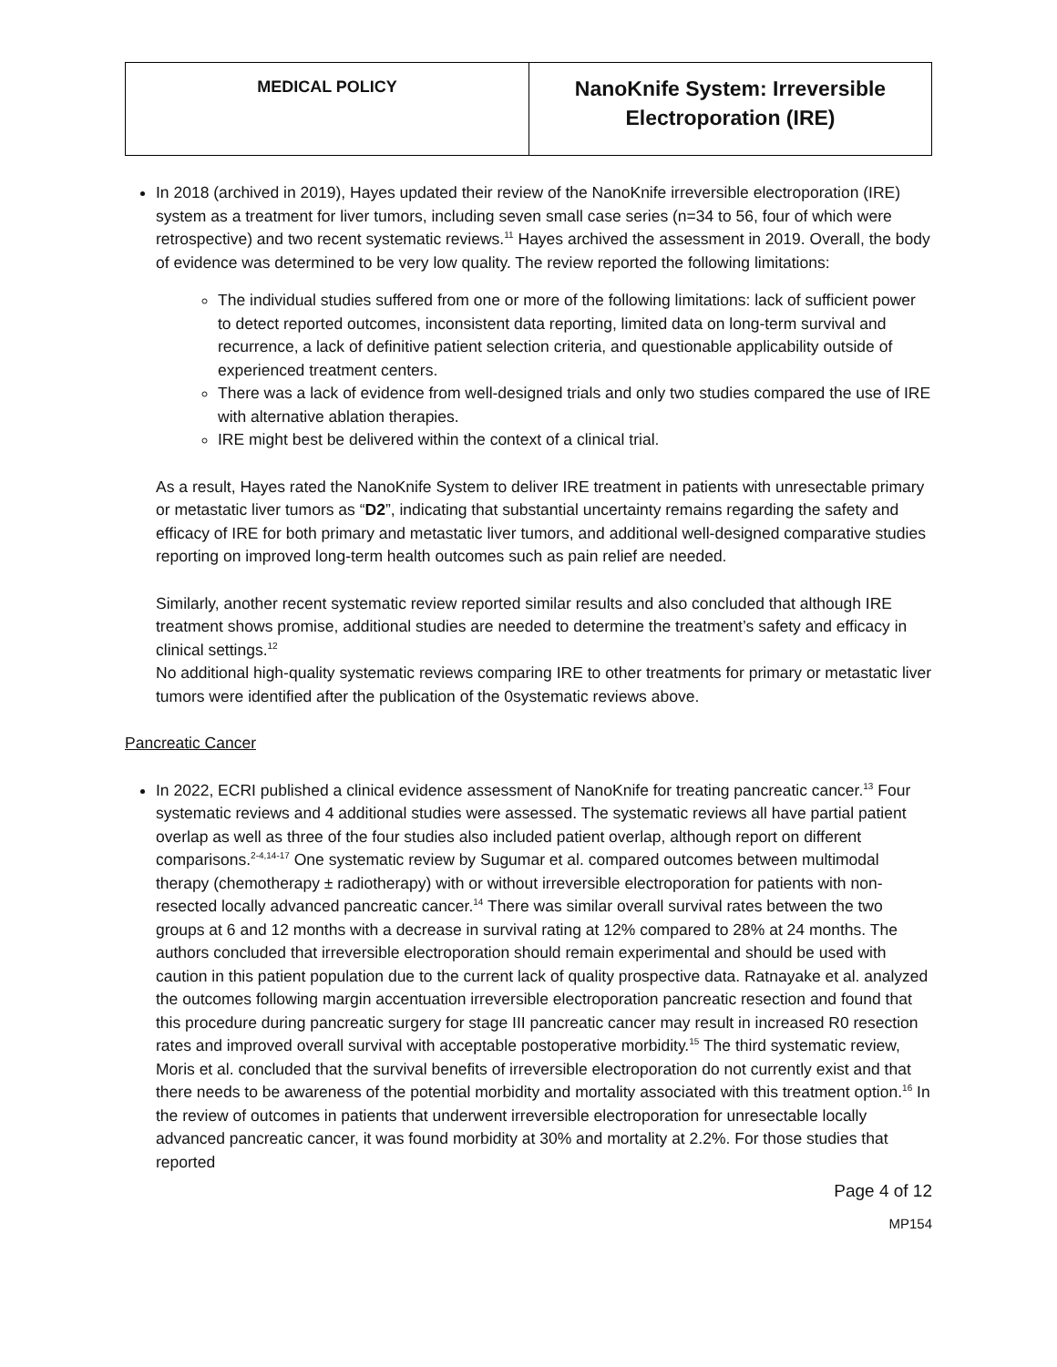| MEDICAL POLICY | NanoKnife System: Irreversible Electroporation (IRE) |
In 2018 (archived in 2019), Hayes updated their review of the NanoKnife irreversible electroporation (IRE) system as a treatment for liver tumors, including seven small case series (n=34 to 56, four of which were retrospective) and two recent systematic reviews.<sup>11</sup> Hayes archived the assessment in 2019. Overall, the body of evidence was determined to be very low quality. The review reported the following limitations:
The individual studies suffered from one or more of the following limitations: lack of sufficient power to detect reported outcomes, inconsistent data reporting, limited data on long-term survival and recurrence, a lack of definitive patient selection criteria, and questionable applicability outside of experienced treatment centers.
There was a lack of evidence from well-designed trials and only two studies compared the use of IRE with alternative ablation therapies.
IRE might best be delivered within the context of a clinical trial.
As a result, Hayes rated the NanoKnife System to deliver IRE treatment in patients with unresectable primary or metastatic liver tumors as “D2”, indicating that substantial uncertainty remains regarding the safety and efficacy of IRE for both primary and metastatic liver tumors, and additional well-designed comparative studies reporting on improved long-term health outcomes such as pain relief are needed.
Similarly, another recent systematic review reported similar results and also concluded that although IRE treatment shows promise, additional studies are needed to determine the treatment’s safety and efficacy in clinical settings.<sup>12</sup>
No additional high-quality systematic reviews comparing IRE to other treatments for primary or metastatic liver tumors were identified after the publication of the 0systematic reviews above.
Pancreatic Cancer
In 2022, ECRI published a clinical evidence assessment of NanoKnife for treating pancreatic cancer.<sup>13</sup> Four systematic reviews and 4 additional studies were assessed. The systematic reviews all have partial patient overlap as well as three of the four studies also included patient overlap, although report on different comparisons.<sup>2-4,14-17</sup> One systematic review by Sugumar et al. compared outcomes between multimodal therapy (chemotherapy ± radiotherapy) with or without irreversible electroporation for patients with non-resected locally advanced pancreatic cancer.<sup>14</sup> There was similar overall survival rates between the two groups at 6 and 12 months with a decrease in survival rating at 12% compared to 28% at 24 months. The authors concluded that irreversible electroporation should remain experimental and should be used with caution in this patient population due to the current lack of quality prospective data. Ratnayake et al. analyzed the outcomes following margin accentuation irreversible electroporation pancreatic resection and found that this procedure during pancreatic surgery for stage III pancreatic cancer may result in increased R0 resection rates and improved overall survival with acceptable postoperative morbidity.<sup>15</sup> The third systematic review, Moris et al. concluded that the survival benefits of irreversible electroporation do not currently exist and that there needs to be awareness of the potential morbidity and mortality associated with this treatment option.<sup>16</sup> In the review of outcomes in patients that underwent irreversible electroporation for unresectable locally advanced pancreatic cancer, it was found morbidity at 30% and mortality at 2.2%. For those studies that reported
Page 4 of 12
MP154